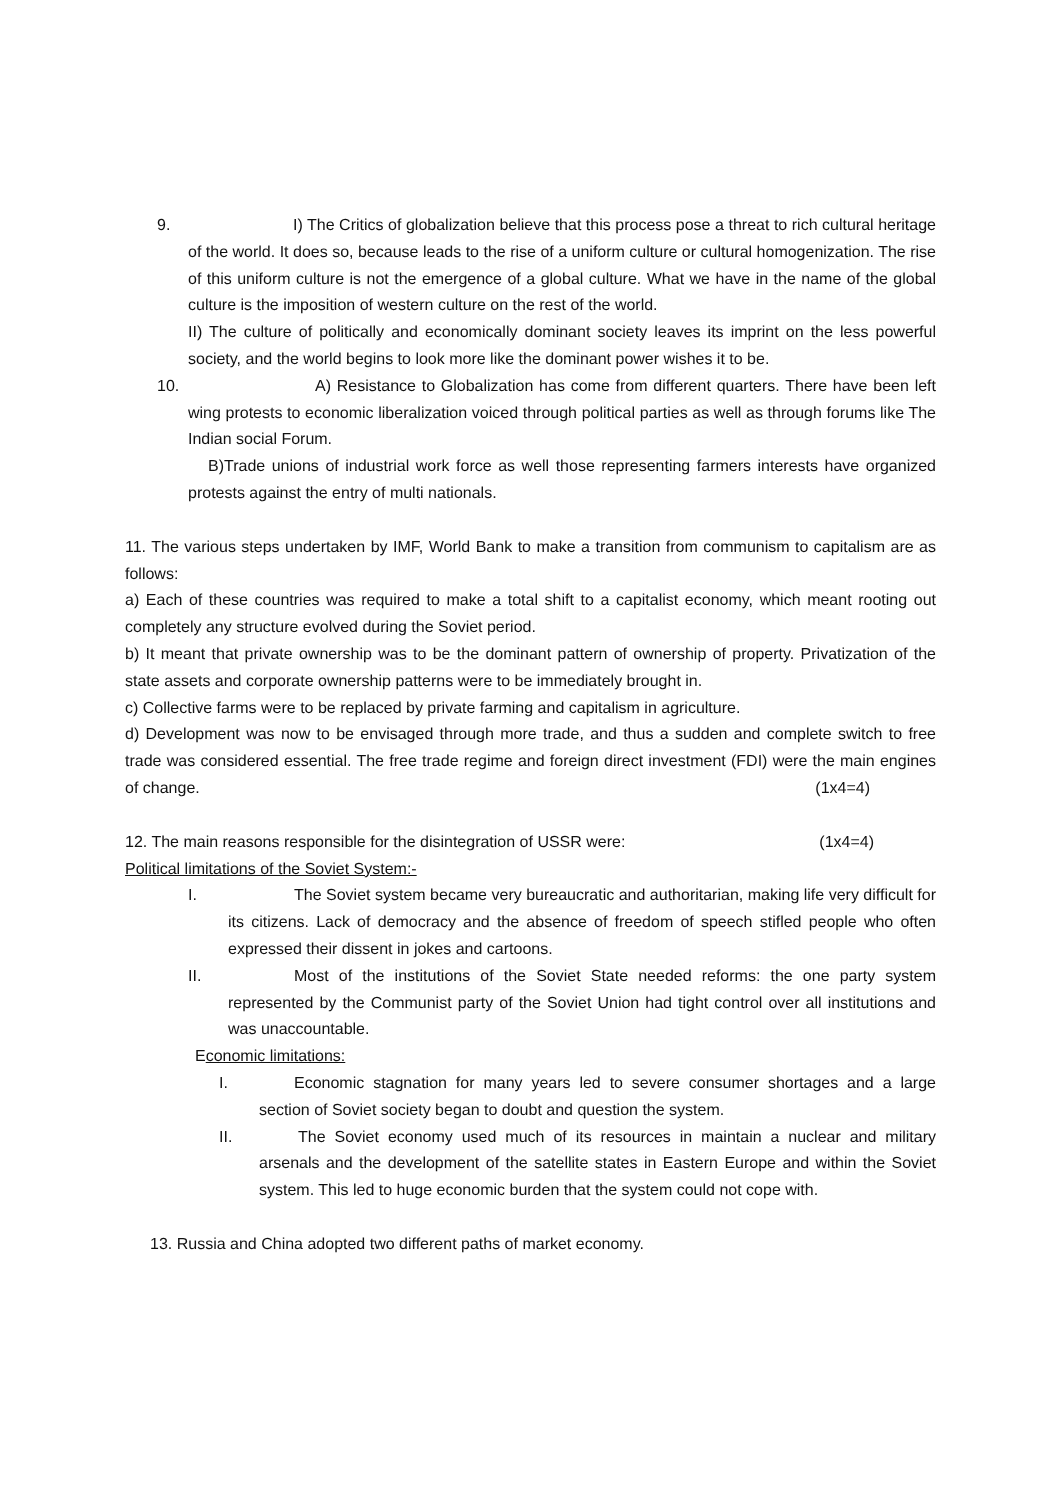9. I) The Critics of globalization believe that this process pose a threat to rich cultural heritage of the world. It does so, because leads to the rise of a uniform culture or cultural homogenization. The rise of this uniform culture is not the emergence of a global culture. What we have in the name of the global culture is the imposition of western culture on the rest of the world.
II) The culture of politically and economically dominant society leaves its imprint on the less powerful society, and the world begins to look more like the dominant power wishes it to be.
10. A) Resistance to Globalization has come from different quarters. There have been left wing protests to economic liberalization voiced through political parties as well as through forums like The Indian social Forum.
B)Trade unions of industrial work force as well those representing farmers interests have organized protests against the entry of multi nationals.
11. The various steps undertaken by IMF, World Bank to make a transition from communism to capitalism are as follows:
a) Each of these countries was required to make a total shift to a capitalist economy, which meant rooting out completely any structure evolved during the Soviet period.
b) It meant that private ownership was to be the dominant pattern of ownership of property. Privatization of the state assets and corporate ownership patterns were to be immediately brought in.
c) Collective farms were to be replaced by private farming and capitalism in agriculture.
d) Development was now to be envisaged through more trade, and thus a sudden and complete switch to free trade was considered essential. The free trade regime and foreign direct investment (FDI) were the main engines of change. (1x4=4)
12. The main reasons responsible for the disintegration of USSR were: (1x4=4)
Political limitations of the Soviet System:-
I. The Soviet system became very bureaucratic and authoritarian, making life very difficult for its citizens. Lack of democracy and the absence of freedom of speech stifled people who often expressed their dissent in jokes and cartoons.
II. Most of the institutions of the Soviet State needed reforms: the one party system represented by the Communist party of the Soviet Union had tight control over all institutions and was unaccountable.
Economic limitations:
I. Economic stagnation for many years led to severe consumer shortages and a large section of Soviet society began to doubt and question the system.
II. The Soviet economy used much of its resources in maintain a nuclear and military arsenals and the development of the satellite states in Eastern Europe and within the Soviet system. This led to huge economic burden that the system could not cope with.
13. Russia and China adopted two different paths of market economy.